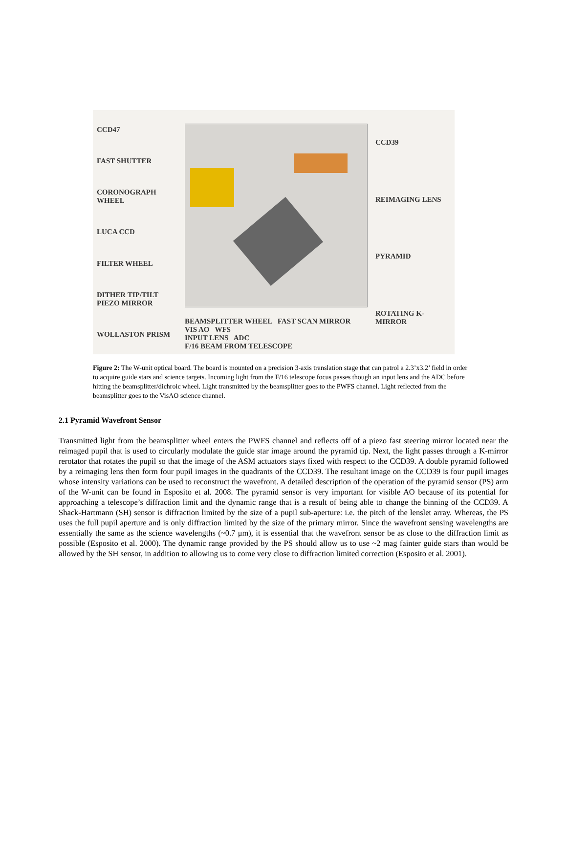CCD47
FAST SHUTTER
CORONOGRAPH WHEEL
LUCA CCD
FILTER WHEEL
DITHER TIP/TILT PIEZO MIRROR
WOLLASTON PRISM
BEAMSPLITTER WHEEL FAST SCAN MIRROR VIS AO WFS
INPUT LENS ADC
F/16 BEAM FROM TELESCOPE
CCD39
REIMAGING LENS
PYRAMID
ROTATING K-MIRROR
Figure 2: The W-unit optical board. The board is mounted on a precision 3-axis translation stage that can patrol a 2.3’x3.2’ field in order to acquire guide stars and science targets. Incoming light from the F/16 telescope focus passes though an input lens and the ADC before hitting the beamsplitter/dichroic wheel. Light transmitted by the beamsplitter goes to the PWFS channel. Light reflected from the beamsplitter goes to the VisAO science channel.
2.1 Pyramid Wavefront Sensor
Transmitted light from the beamsplitter wheel enters the PWFS channel and reflects off of a piezo fast steering mirror located near the reimaged pupil that is used to circularly modulate the guide star image around the pyramid tip. Next, the light passes through a K-mirror rerotator that rotates the pupil so that the image of the ASM actuators stays fixed with respect to the CCD39. A double pyramid followed by a reimaging lens then form four pupil images in the quadrants of the CCD39. The resultant image on the CCD39 is four pupil images whose intensity variations can be used to reconstruct the wavefront. A detailed description of the operation of the pyramid sensor (PS) arm of the W-unit can be found in Esposito et al. 2008. The pyramid sensor is very important for visible AO because of its potential for approaching a telescope’s diffraction limit and the dynamic range that is a result of being able to change the binning of the CCD39. A Shack-Hartmann (SH) sensor is diffraction limited by the size of a pupil sub-aperture: i.e. the pitch of the lenslet array. Whereas, the PS uses the full pupil aperture and is only diffraction limited by the size of the primary mirror. Since the wavefront sensing wavelengths are essentially the same as the science wavelengths (~0.7 μm), it is essential that the wavefront sensor be as close to the diffraction limit as possible (Esposito et al. 2000). The dynamic range provided by the PS should allow us to use ~2 mag fainter guide stars than would be allowed by the SH sensor, in addition to allowing us to come very close to diffraction limited correction (Esposito et al. 2001).